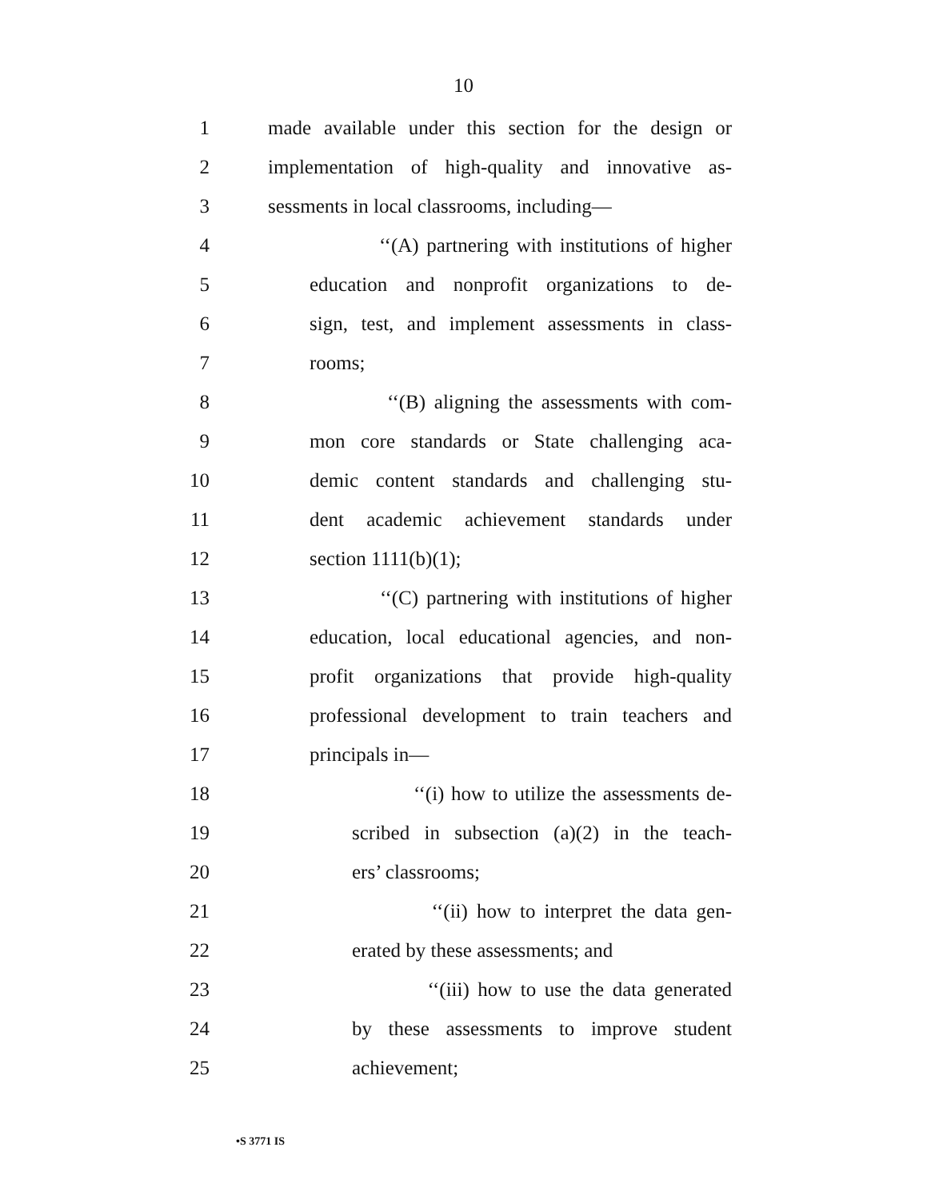10
1 made available under this section for the design or
2 implementation of high-quality and innovative as-
3 sessments in local classrooms, including—
4 ‘‘(A) partnering with institutions of higher
5 education and nonprofit organizations to de-
6 sign, test, and implement assessments in class-
7 rooms;
8 ‘‘(B) aligning the assessments with com-
9 mon core standards or State challenging aca-
10 demic content standards and challenging stu-
11 dent academic achievement standards under
12 section 1111(b)(1);
13 ‘‘(C) partnering with institutions of higher
14 education, local educational agencies, and non-
15 profit organizations that provide high-quality
16 professional development to train teachers and
17 principals in—
18 ‘‘(i) how to utilize the assessments de-
19 scribed in subsection (a)(2) in the teach-
20 ers’ classrooms;
21 ‘‘(ii) how to interpret the data gen-
22 erated by these assessments; and
23 ‘‘(iii) how to use the data generated
24 by these assessments to improve student
25 achievement;
•S 3771 IS